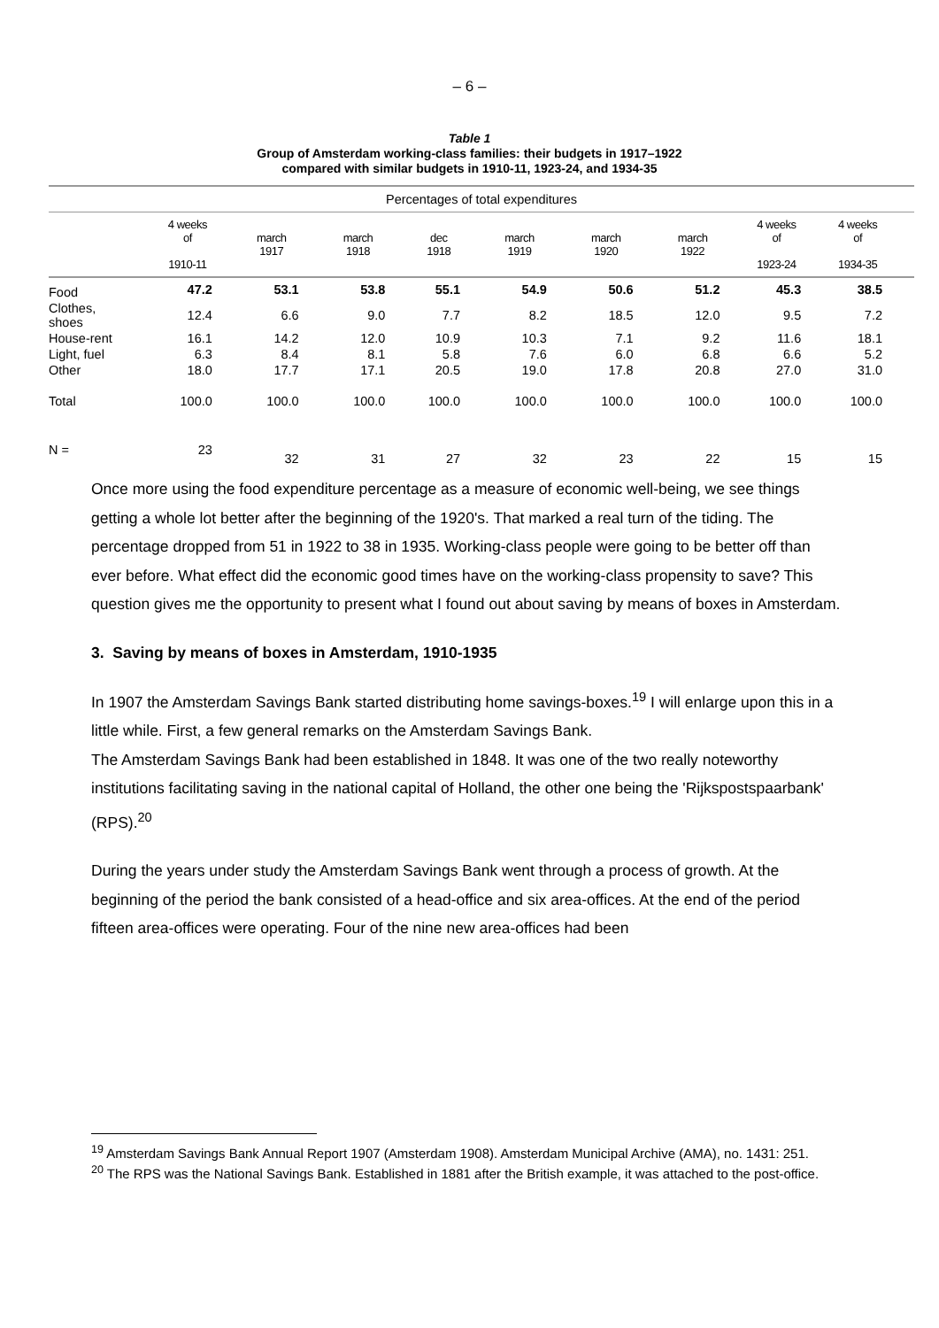– 6 –
Table 1
Group of Amsterdam working-class families: their budgets in 1917–1922
compared with similar budgets in 1910-11, 1923-24, and 1934-35
| Percentages of total expenditures | | | | | | | | | |
| | 4 weeks of 1910-11 | march 1917 | march 1918 | dec 1918 | march 1919 | march 1920 | march 1922 | 4 weeks of 1923-24 | 4 weeks of 1934-35 |
| Food | 47.2 | 53.1 | 53.8 | 55.1 | 54.9 | 50.6 | 51.2 | 45.3 | 38.5 |
| Clothes, shoes | 12.4 | 6.6 | 9.0 | 7.7 | 8.2 | 18.5 | 12.0 | 9.5 | 7.2 |
| House-rent | 16.1 | 14.2 | 12.0 | 10.9 | 10.3 | 7.1 | 9.2 | 11.6 | 18.1 |
| Light, fuel | 6.3 | 8.4 | 8.1 | 5.8 | 7.6 | 6.0 | 6.8 | 6.6 | 5.2 |
| Other | 18.0 | 17.7 | 17.1 | 20.5 | 19.0 | 17.8 | 20.8 | 27.0 | 31.0 |
| Total | 100.0 | 100.0 | 100.0 | 100.0 | 100.0 | 100.0 | 100.0 | 100.0 | 100.0 |
| N = | 23 | 32 | 31 | 27 | 32 | 23 | 22 | 15 | 15 |
Once more using the food expenditure percentage as a measure of economic well-being, we see things getting a whole lot better after the beginning of the 1920's. That marked a real turn of the tiding. The percentage dropped from 51 in 1922 to 38 in 1935. Working-class people were going to be better off than ever before. What effect did the economic good times have on the working-class propensity to save? This question gives me the opportunity to present what I found out about saving by means of boxes in Amsterdam.
3. Saving by means of boxes in Amsterdam, 1910-1935
In 1907 the Amsterdam Savings Bank started distributing home savings-boxes.<sup>19</sup> I will enlarge upon this in a little while. First, a few general remarks on the Amsterdam Savings Bank.
The Amsterdam Savings Bank had been established in 1848. It was one of the two really noteworthy institutions facilitating saving in the national capital of Holland, the other one being the 'Rijkspostspaarbank' (RPS).<sup>20</sup>
During the years under study the Amsterdam Savings Bank went through a process of growth. At the beginning of the period the bank consisted of a head-office and six area-offices. At the end of the period fifteen area-offices were operating. Four of the nine new area-offices had been
<sup>19</sup> Amsterdam Savings Bank Annual Report 1907 (Amsterdam 1908). Amsterdam Municipal Archive (AMA), no. 1431: 251.
<sup>20</sup> The RPS was the National Savings Bank. Established in 1881 after the British example, it was attached to the post-office.